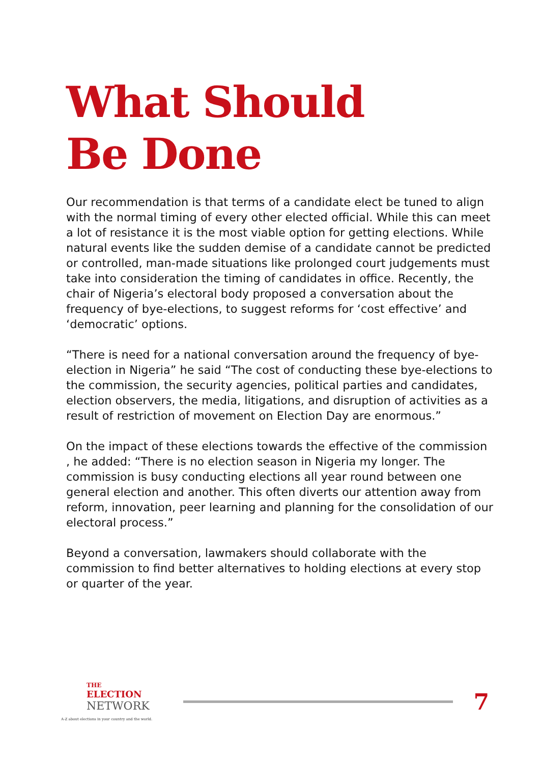What Should
Be Done
Our recommendation is that terms of a candidate elect be tuned to align with the normal timing of every other elected official. While this can meet a lot of resistance it is the most viable option for getting elections. While natural events like the sudden demise of a candidate cannot be predicted or controlled, man-made situations like prolonged court judgements must take into consideration the timing of candidates in office. Recently, the chair of Nigeria’s electoral body proposed a conversation about the frequency of bye-elections, to suggest reforms for ‘cost effective’ and ‘democratic’ options.
“There is need for a national conversation around the frequency of bye-election in Nigeria” he said “The cost of conducting these bye-elections to the commission, the security agencies, political parties and candidates, election observers, the media, litigations, and disruption of activities as a result of restriction of movement on Election Day are enormous.”
On the impact of these elections towards the effective of the commission , he added: “There is no election season in Nigeria my longer. The commission is busy conducting elections all year round between one general election and another. This often diverts our attention away from reform, innovation, peer learning and planning for the consolidation of our electoral process.”
Beyond a conversation, lawmakers should collaborate with the commission to find better alternatives to holding elections at every stop or quarter of the year.
THE
ELECTION
NETWORK
A-Z about elections in your country and the world.
7